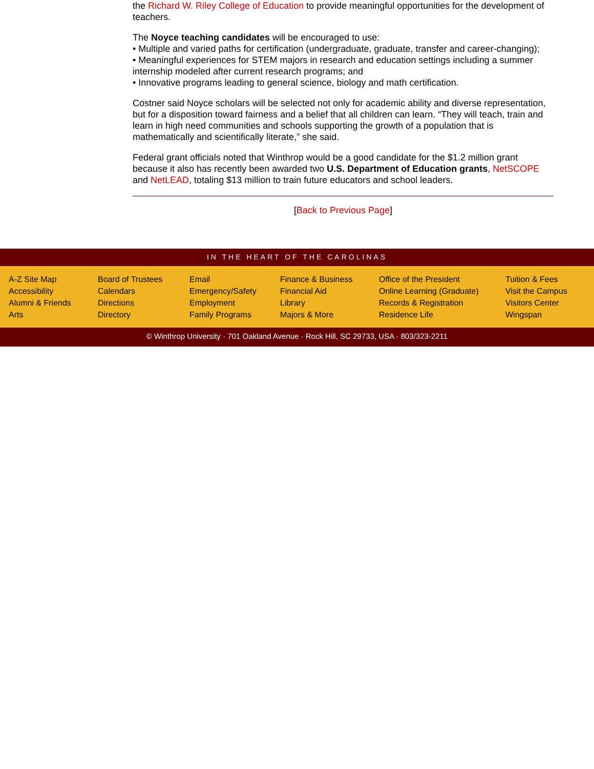the Richard W. Riley College of Education to provide meaningful opportunities for the development of teachers.
The Noyce teaching candidates will be encouraged to use:
• Multiple and varied paths for certification (undergraduate, graduate, transfer and career-changing);
• Meaningful experiences for STEM majors in research and education settings including a summer internship modeled after current research programs; and
• Innovative programs leading to general science, biology and math certification.
Costner said Noyce scholars will be selected not only for academic ability and diverse representation, but for a disposition toward fairness and a belief that all children can learn. “They will teach, train and learn in high need communities and schools supporting the growth of a population that is mathematically and scientifically literate,” she said.
Federal grant officials noted that Winthrop would be a good candidate for the $1.2 million grant because it also has recently been awarded two U.S. Department of Education grants, NetSCOPE and NetLEAD, totaling $13 million to train future educators and school leaders.
[Back to Previous Page]
IN THE HEART OF THE CAROLINAS
A-Z Site Map
Accessibility
Alumni & Friends
Arts
Board of Trustees
Calendars
Directions
Directory
Email
Emergency/Safety
Employment
Family Programs
Finance & Business
Financial Aid
Library
Majors & More
Office of the President
Online Learning (Graduate)
Records & Registration
Residence Life
Tuition & Fees
Visit the Campus
Visitors Center
Wingspan
© Winthrop University · 701 Oakland Avenue · Rock Hill, SC 29733, USA · 803/323-2211